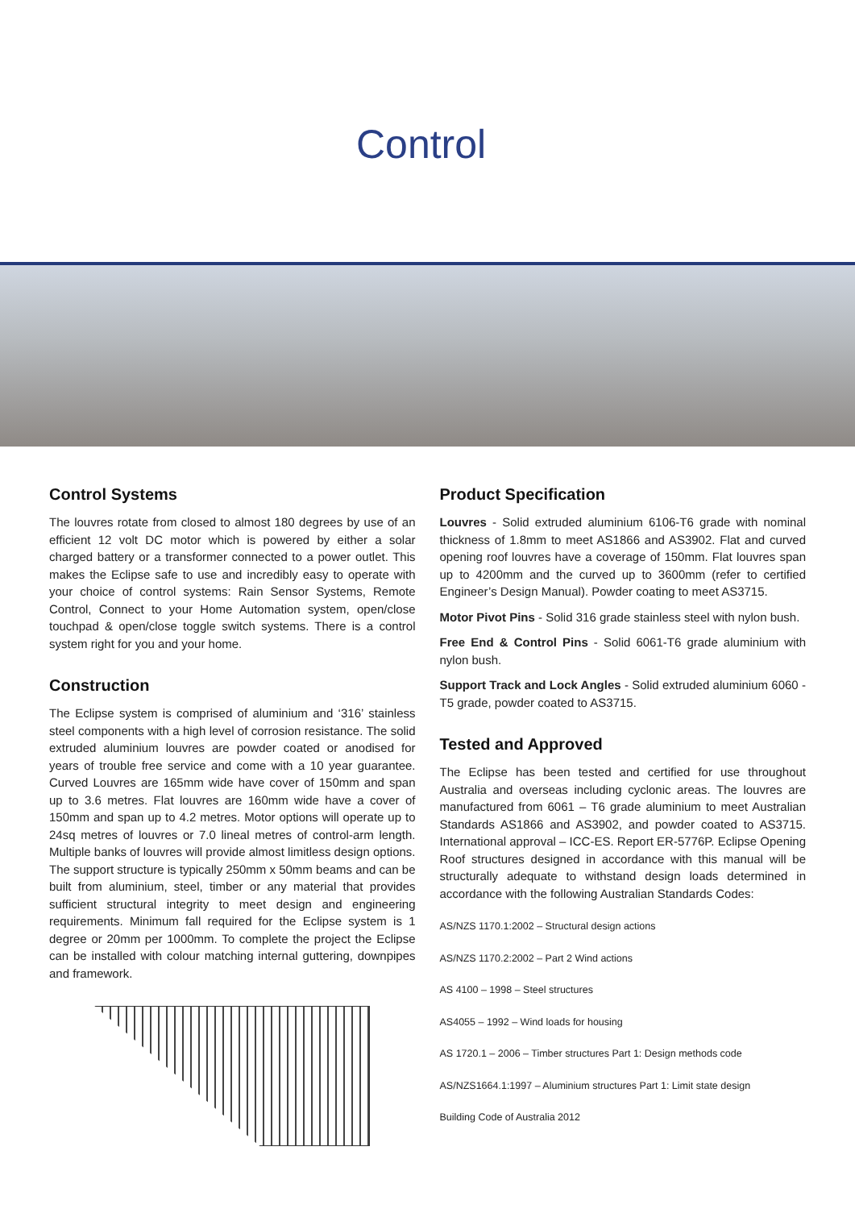Control
Control Systems
The louvres rotate from closed to almost 180 degrees by use of an efficient 12 volt DC motor which is powered by either a solar charged battery or a transformer connected to a power outlet. This makes the Eclipse safe to use and incredibly easy to operate with your choice of control systems: Rain Sensor Systems, Remote Control, Connect to your Home Automation system, open/close touchpad & open/close toggle switch systems. There is a control system right for you and your home.
Construction
The Eclipse system is comprised of aluminium and ‘316’ stainless steel components with a high level of corrosion resistance. The solid extruded aluminium louvres are powder coated or anodised for years of trouble free service and come with a 10 year guarantee. Curved Louvres are 165mm wide have cover of 150mm and span up to 3.6 metres. Flat louvres are 160mm wide have a cover of 150mm and span up to 4.2 metres. Motor options will operate up to 24sq metres of louvres or 7.0 lineal metres of control-arm length. Multiple banks of louvres will provide almost limitless design options. The support structure is typically 250mm x 50mm beams and can be built from aluminium, steel, timber or any material that provides sufficient structural integrity to meet design and engineering requirements. Minimum fall required for the Eclipse system is 1 degree or 20mm per 1000mm. To complete the project the Eclipse can be installed with colour matching internal guttering, downpipes and framework.
Product Specification
Louvres - Solid extruded aluminium 6106-T6 grade with nominal thickness of 1.8mm to meet AS1866 and AS3902. Flat and curved opening roof louvres have a coverage of 150mm. Flat louvres span up to 4200mm and the curved up to 3600mm (refer to certified Engineer’s Design Manual). Powder coating to meet AS3715.
Motor Pivot Pins - Solid 316 grade stainless steel with nylon bush.
Free End & Control Pins - Solid 6061-T6 grade aluminium with nylon bush.
Support Track and Lock Angles - Solid extruded aluminium 6060 - T5 grade, powder coated to AS3715.
Tested and Approved
The Eclipse has been tested and certified for use throughout Australia and overseas including cyclonic areas. The louvres are manufactured from 6061 – T6 grade aluminium to meet Australian Standards AS1866 and AS3902, and powder coated to AS3715. International approval – ICC-ES. Report ER-5776P. Eclipse Opening Roof structures designed in accordance with this manual will be structurally adequate to withstand design loads determined in accordance with the following Australian Standards Codes:
AS/NZS 1170.1:2002 – Structural design actions
AS/NZS 1170.2:2002 – Part 2 Wind actions
AS 4100 – 1998 – Steel structures
AS4055 – 1992 – Wind loads for housing
AS 1720.1 – 2006 – Timber structures Part 1: Design methods code
AS/NZS1664.1:1997 – Aluminium structures Part 1: Limit state design
Building Code of Australia 2012